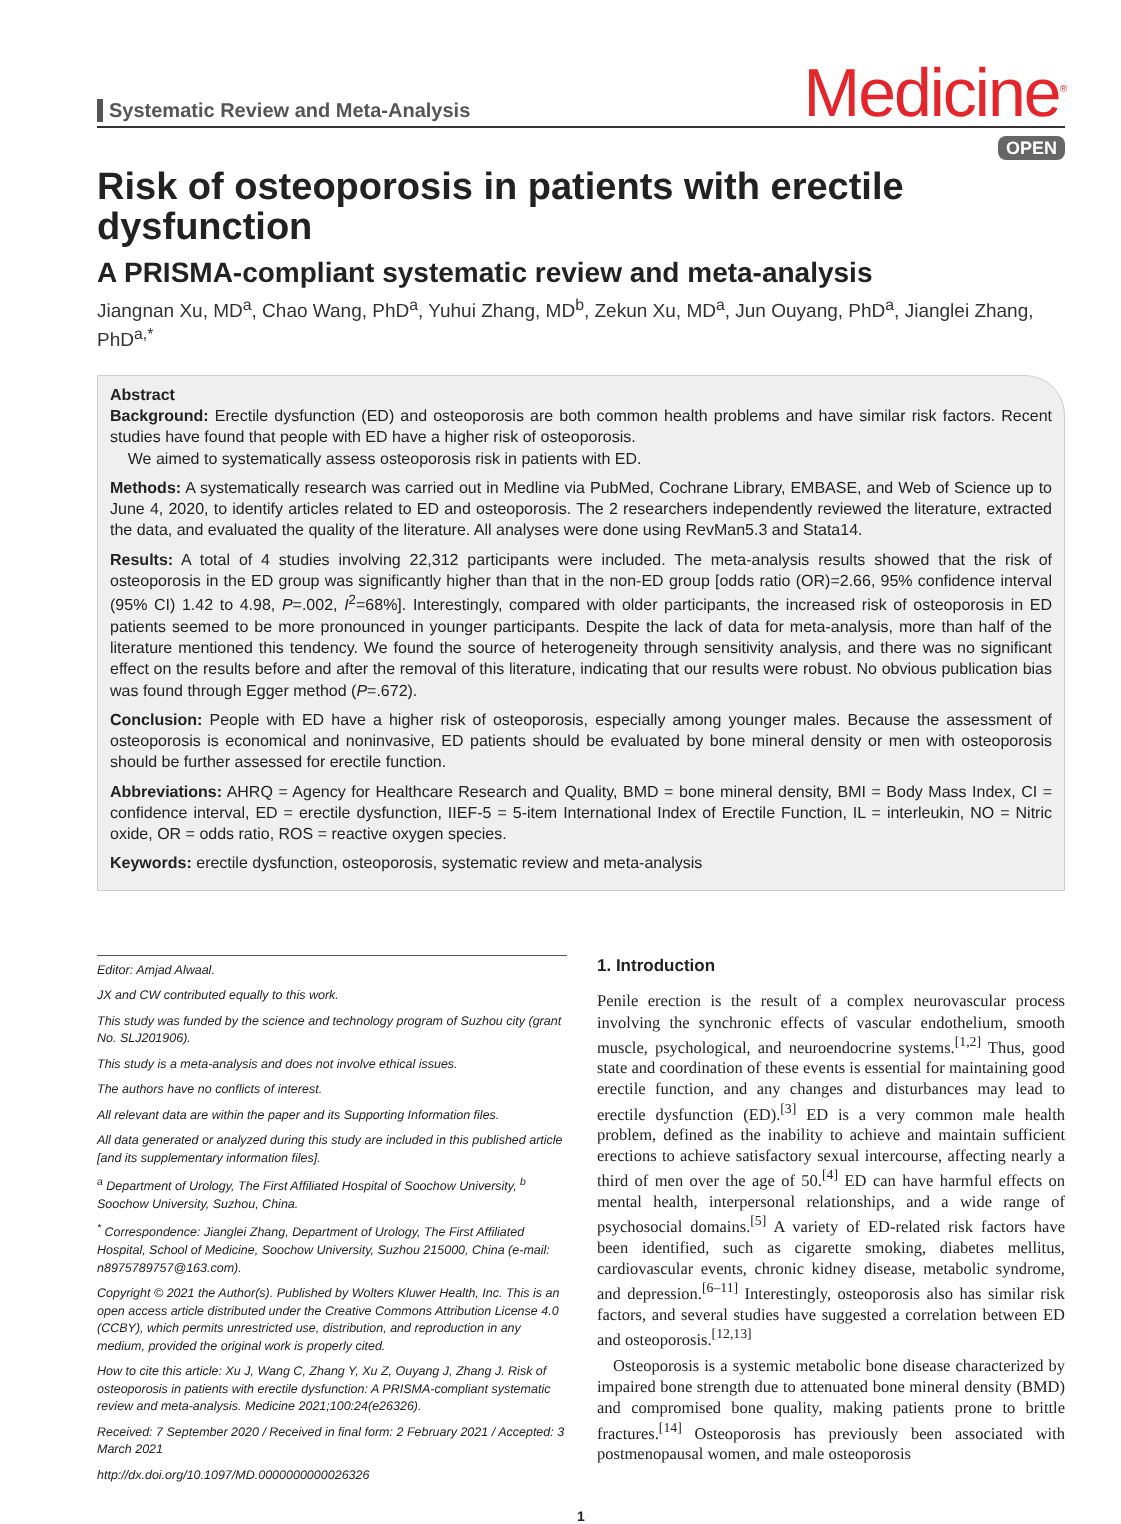Systematic Review and Meta-Analysis
Medicine<sup>®</sup>
OPEN
Risk of osteoporosis in patients with erectile dysfunction
A PRISMA-compliant systematic review and meta-analysis
Jiangnan Xu, MD<sup>a</sup>, Chao Wang, PhD<sup>a</sup>, Yuhui Zhang, MD<sup>b</sup>, Zekun Xu, MD<sup>a</sup>, Jun Ouyang, PhD<sup>a</sup>, Jianglei Zhang, PhD<sup>a,*</sup>
Abstract
Background: Erectile dysfunction (ED) and osteoporosis are both common health problems and have similar risk factors. Recent studies have found that people with ED have a higher risk of osteoporosis.
We aimed to systematically assess osteoporosis risk in patients with ED.
Methods: A systematically research was carried out in Medline via PubMed, Cochrane Library, EMBASE, and Web of Science up to June 4, 2020, to identify articles related to ED and osteoporosis. The 2 researchers independently reviewed the literature, extracted the data, and evaluated the quality of the literature. All analyses were done using RevMan5.3 and Stata14.
Results: A total of 4 studies involving 22,312 participants were included. The meta-analysis results showed that the risk of osteoporosis in the ED group was significantly higher than that in the non-ED group [odds ratio (OR)=2.66, 95% confidence interval (95% CI) 1.42 to 4.98, P=.002, I<sup>2</sup>=68%]. Interestingly, compared with older participants, the increased risk of osteoporosis in ED patients seemed to be more pronounced in younger participants. Despite the lack of data for meta-analysis, more than half of the literature mentioned this tendency. We found the source of heterogeneity through sensitivity analysis, and there was no significant effect on the results before and after the removal of this literature, indicating that our results were robust. No obvious publication bias was found through Egger method (P=.672).
Conclusion: People with ED have a higher risk of osteoporosis, especially among younger males. Because the assessment of osteoporosis is economical and noninvasive, ED patients should be evaluated by bone mineral density or men with osteoporosis should be further assessed for erectile function.
Abbreviations: AHRQ = Agency for Healthcare Research and Quality, BMD = bone mineral density, BMI = Body Mass Index, CI = confidence interval, ED = erectile dysfunction, IIEF-5 = 5-item International Index of Erectile Function, IL = interleukin, NO = Nitric oxide, OR = odds ratio, ROS = reactive oxygen species.
Keywords: erectile dysfunction, osteoporosis, systematic review and meta-analysis
Editor: Amjad Alwaal.
JX and CW contributed equally to this work.
This study was funded by the science and technology program of Suzhou city (grant No. SLJ201906).
This study is a meta-analysis and does not involve ethical issues.
The authors have no conflicts of interest.
All relevant data are within the paper and its Supporting Information files.
All data generated or analyzed during this study are included in this published article [and its supplementary information files].
<sup>a</sup> Department of Urology, The First Affiliated Hospital of Soochow University, <sup>b</sup> Soochow University, Suzhou, China.
<sup>*</sup> Correspondence: Jianglei Zhang, Department of Urology, The First Affiliated Hospital, School of Medicine, Soochow University, Suzhou 215000, China (e-mail: n8975789757@163.com).
Copyright © 2021 the Author(s). Published by Wolters Kluwer Health, Inc. This is an open access article distributed under the Creative Commons Attribution License 4.0 (CCBY), which permits unrestricted use, distribution, and reproduction in any medium, provided the original work is properly cited.
How to cite this article: Xu J, Wang C, Zhang Y, Xu Z, Ouyang J, Zhang J. Risk of osteoporosis in patients with erectile dysfunction: A PRISMA-compliant systematic review and meta-analysis. Medicine 2021;100:24(e26326).
Received: 7 September 2020 / Received in final form: 2 February 2021 / Accepted: 3 March 2021
http://dx.doi.org/10.1097/MD.0000000000026326
1. Introduction
Penile erection is the result of a complex neurovascular process involving the synchronic effects of vascular endothelium, smooth muscle, psychological, and neuroendocrine systems.<sup>[1,2]</sup> Thus, good state and coordination of these events is essential for maintaining good erectile function, and any changes and disturbances may lead to erectile dysfunction (ED).<sup>[3]</sup> ED is a very common male health problem, defined as the inability to achieve and maintain sufficient erections to achieve satisfactory sexual intercourse, affecting nearly a third of men over the age of 50.<sup>[4]</sup> ED can have harmful effects on mental health, interpersonal relationships, and a wide range of psychosocial domains.<sup>[5]</sup> A variety of ED-related risk factors have been identified, such as cigarette smoking, diabetes mellitus, cardiovascular events, chronic kidney disease, metabolic syndrome, and depression.<sup>[6–11]</sup> Interestingly, osteoporosis also has similar risk factors, and several studies have suggested a correlation between ED and osteoporosis.<sup>[12,13]</sup>
Osteoporosis is a systemic metabolic bone disease characterized by impaired bone strength due to attenuated bone mineral density (BMD) and compromised bone quality, making patients prone to brittle fractures.<sup>[14]</sup> Osteoporosis has previously been associated with postmenopausal women, and male osteoporosis
1